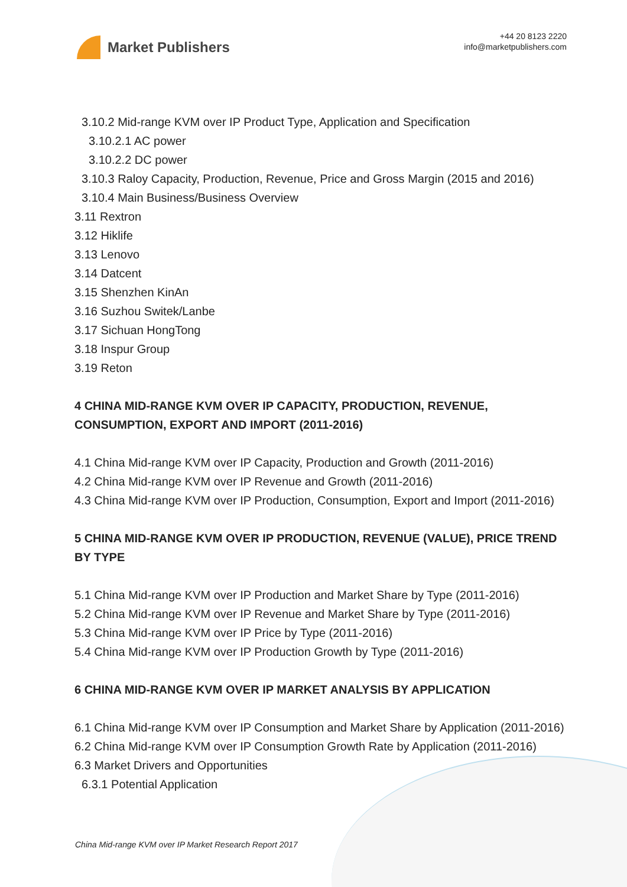Market Publishers
+44 20 8123 2220
info@marketpublishers.com
3.10.2 Mid-range KVM over IP Product Type, Application and Specification
3.10.2.1 AC power
3.10.2.2 DC power
3.10.3 Raloy Capacity, Production, Revenue, Price and Gross Margin (2015 and 2016)
3.10.4 Main Business/Business Overview
3.11 Rextron
3.12 Hiklife
3.13 Lenovo
3.14 Datcent
3.15 Shenzhen KinAn
3.16 Suzhou Switek/Lanbe
3.17 Sichuan HongTong
3.18 Inspur Group
3.19 Reton
4 CHINA MID-RANGE KVM OVER IP CAPACITY, PRODUCTION, REVENUE, CONSUMPTION, EXPORT AND IMPORT (2011-2016)
4.1 China Mid-range KVM over IP Capacity, Production and Growth (2011-2016)
4.2 China Mid-range KVM over IP Revenue and Growth (2011-2016)
4.3 China Mid-range KVM over IP Production, Consumption, Export and Import (2011-2016)
5 CHINA MID-RANGE KVM OVER IP PRODUCTION, REVENUE (VALUE), PRICE TREND BY TYPE
5.1 China Mid-range KVM over IP Production and Market Share by Type (2011-2016)
5.2 China Mid-range KVM over IP Revenue and Market Share by Type (2011-2016)
5.3 China Mid-range KVM over IP Price by Type (2011-2016)
5.4 China Mid-range KVM over IP Production Growth by Type (2011-2016)
6 CHINA MID-RANGE KVM OVER IP MARKET ANALYSIS BY APPLICATION
6.1 China Mid-range KVM over IP Consumption and Market Share by Application (2011-2016)
6.2 China Mid-range KVM over IP Consumption Growth Rate by Application (2011-2016)
6.3 Market Drivers and Opportunities
6.3.1 Potential Application
China Mid-range KVM over IP Market Research Report 2017